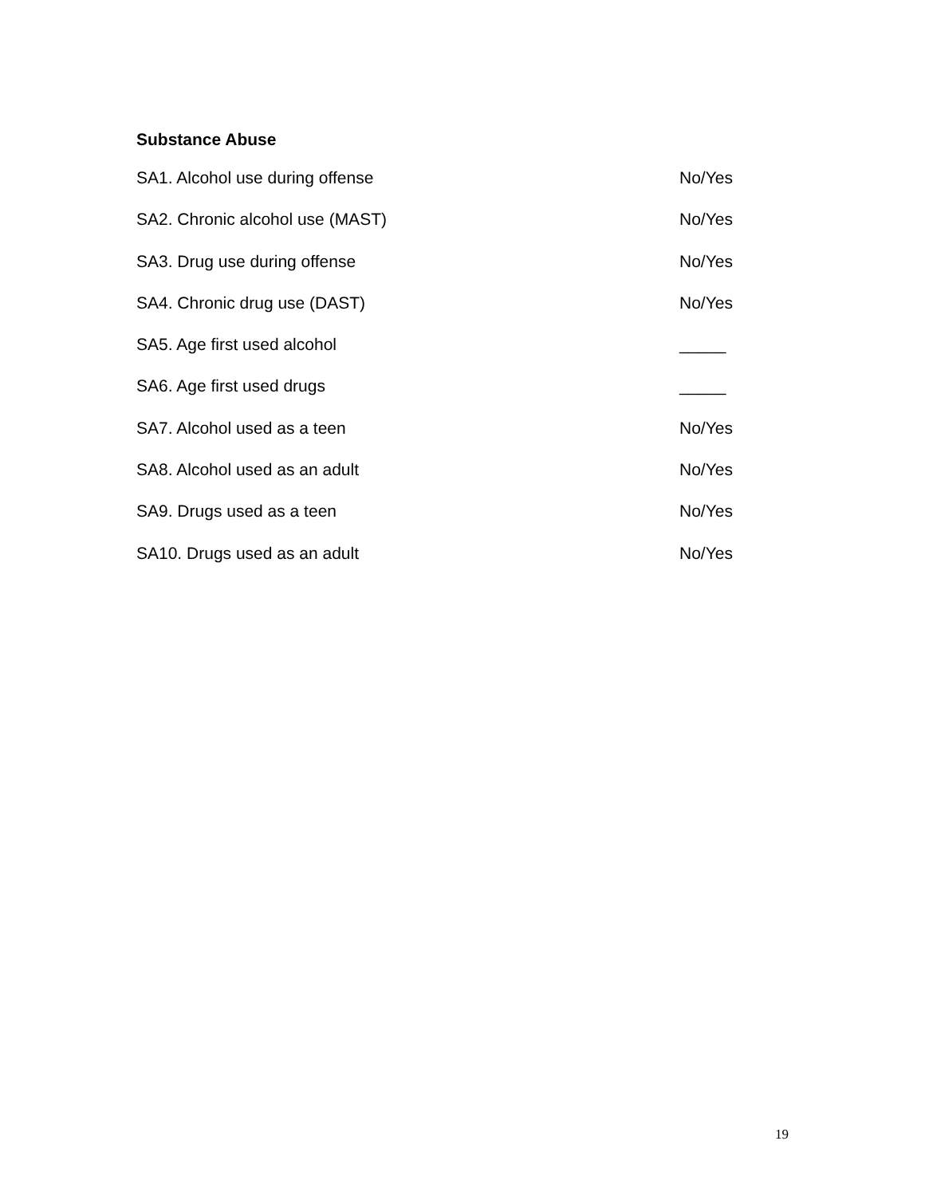Substance Abuse
SA1. Alcohol use during offense No/Yes
SA2. Chronic alcohol use (MAST) No/Yes
SA3. Drug use during offense No/Yes
SA4. Chronic drug use (DAST) No/Yes
SA5. Age first used alcohol _____
SA6. Age first used drugs _____
SA7. Alcohol used as a teen No/Yes
SA8. Alcohol used as an adult No/Yes
SA9. Drugs used as a teen No/Yes
SA10. Drugs used as an adult No/Yes
19